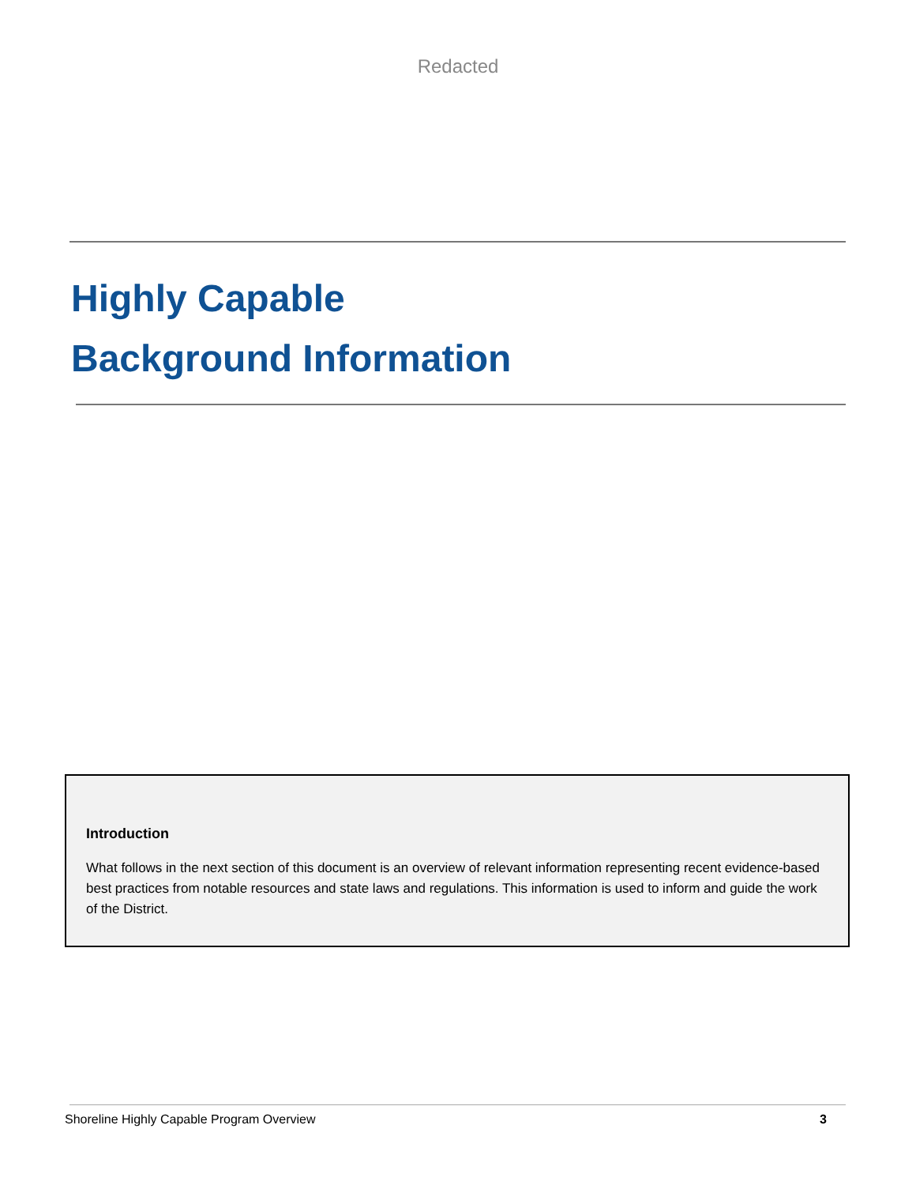Redacted
Highly Capable
Background Information
Introduction
What follows in the next section of this document is an overview of relevant information representing recent evidence-based best practices from notable resources and state laws and regulations. This information is used to inform and guide the work of the District.
Shoreline Highly Capable Program Overview 3